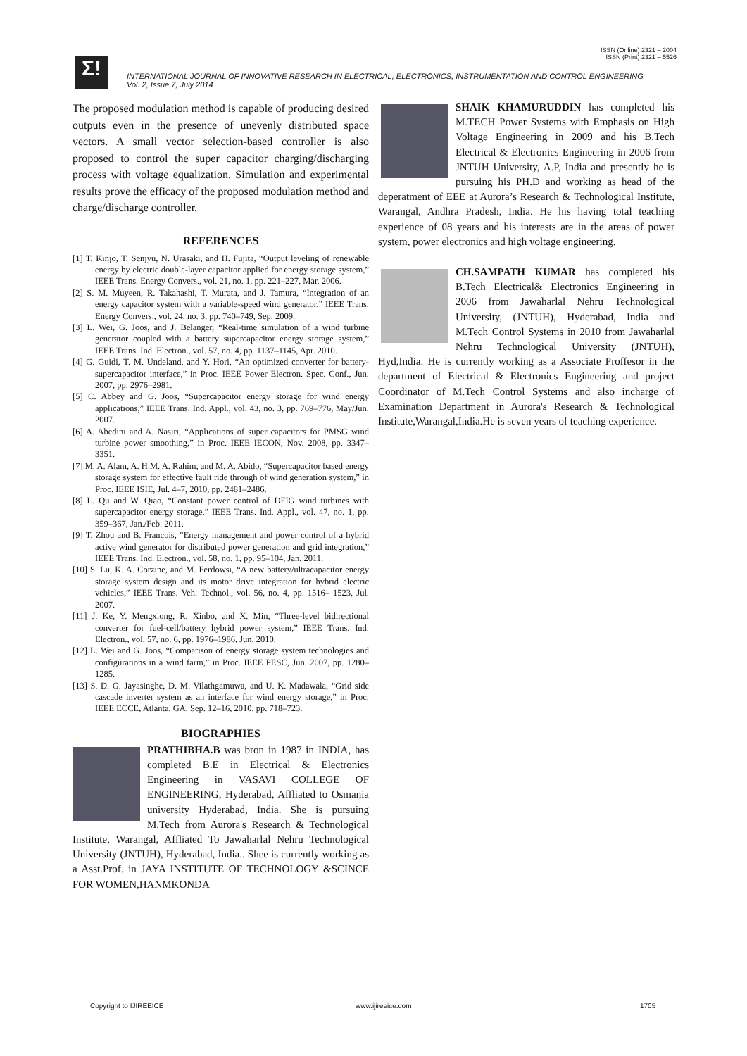ISSN (Online) 2321 – 2004
ISSN (Print) 2321 – 5526
Σ!
INTERNATIONAL JOURNAL OF INNOVATIVE RESEARCH IN ELECTRICAL, ELECTRONICS, INSTRUMENTATION AND CONTROL ENGINEERING
Vol. 2, Issue 7, July 2014
The proposed modulation method is capable of producing desired outputs even in the presence of unevenly distributed space vectors. A small vector selection-based controller is also proposed to control the super capacitor charging/discharging process with voltage equalization. Simulation and experimental results prove the efficacy of the proposed modulation method and charge/discharge controller.
REFERENCES
[1] T. Kinjo, T. Senjyu, N. Urasaki, and H. Fujita, “Output leveling of renewable energy by electric double-layer capacitor applied for energy storage system,” IEEE Trans. Energy Convers., vol. 21, no. 1, pp. 221–227, Mar. 2006.
[2] S. M. Muyeen, R. Takahashi, T. Murata, and J. Tamura, “Integration of an energy capacitor system with a variable-speed wind generator,” IEEE Trans. Energy Convers., vol. 24, no. 3, pp. 740–749, Sep. 2009.
[3] L. Wei, G. Joos, and J. Belanger, “Real-time simulation of a wind turbine generator coupled with a battery supercapacitor energy storage system,” IEEE Trans. Ind. Electron., vol. 57, no. 4, pp. 1137–1145, Apr. 2010.
[4] G. Guidi, T. M. Undeland, and Y. Hori, “An optimized converter for battery-supercapacitor interface,” in Proc. IEEE Power Electron. Spec. Conf., Jun. 2007, pp. 2976–2981.
[5] C. Abbey and G. Joos, “Supercapacitor energy storage for wind energy applications,” IEEE Trans. Ind. Appl., vol. 43, no. 3, pp. 769–776, May/Jun. 2007.
[6] A. Abedini and A. Nasiri, “Applications of super capacitors for PMSG wind turbine power smoothing,” in Proc. IEEE IECON, Nov. 2008, pp. 3347–3351.
[7] M. A. Alam, A. H.M. A. Rahim, and M. A. Abido, “Supercapacitor based energy storage system for effective fault ride through of wind generation system,” in Proc. IEEE ISIE, Jul. 4–7, 2010, pp. 2481–2486.
[8] L. Qu and W. Qiao, “Constant power control of DFIG wind turbines with supercapacitor energy storage,” IEEE Trans. Ind. Appl., vol. 47, no. 1, pp. 359–367, Jan./Feb. 2011.
[9] T. Zhou and B. Francois, “Energy management and power control of a hybrid active wind generator for distributed power generation and grid integration,” IEEE Trans. Ind. Electron., vol. 58, no. 1, pp. 95–104, Jan. 2011.
[10] S. Lu, K. A. Corzine, and M. Ferdowsi, “A new battery/ultracapacitor energy storage system design and its motor drive integration for hybrid electric vehicles,” IEEE Trans. Veh. Technol., vol. 56, no. 4, pp. 1516– 1523, Jul. 2007.
[11] J. Ke, Y. Mengxiong, R. Xinbo, and X. Min, “Three-level bidirectional converter for fuel-cell/battery hybrid power system,” IEEE Trans. Ind. Electron., vol. 57, no. 6, pp. 1976–1986, Jun. 2010.
[12] L. Wei and G. Joos, “Comparison of energy storage system technologies and configurations in a wind farm,” in Proc. IEEE PESC, Jun. 2007, pp. 1280–1285.
[13] S. D. G. Jayasinghe, D. M. Vilathgamuwa, and U. K. Madawala, “Grid side cascade inverter system as an interface for wind energy storage,” in Proc. IEEE ECCE, Atlanta, GA, Sep. 12–16, 2010, pp. 718–723.
BIOGRAPHIES
PRATHIBHA.B was bron in 1987 in INDIA, has completed B.E in Electrical & Electronics Engineering in VASAVI COLLEGE OF ENGINEERING, Hyderabad, Affliated to Osmania university Hyderabad, India. She is pursuing M.Tech from Aurora's Research & Technological Institute, Warangal, Affliated To Jawaharlal Nehru Technological University (JNTUH), Hyderabad, India.. Shee is currently working as a Asst.Prof. in JAYA INSTITUTE OF TECHNOLOGY &SCINCE FOR WOMEN,HANMKONDA
SHAIK KHAMURUDDIN has completed his M.TECH Power Systems with Emphasis on High Voltage Engineering in 2009 and his B.Tech Electrical & Electronics Engineering in 2006 from JNTUH University, A.P, India and presently he is pursuing his PH.D and working as head of the deperatment of EEE at Aurora’s Research & Technological Institute, Warangal, Andhra Pradesh, India. He his having total teaching experience of 08 years and his interests are in the areas of power system, power electronics and high voltage engineering.
CH.SAMPATH KUMAR has completed his B.Tech Electrical& Electronics Engineering in 2006 from Jawaharlal Nehru Technological University, (JNTUH), Hyderabad, India and M.Tech Control Systems in 2010 from Jawaharlal Nehru Technological University (JNTUH), Hyd,India. He is currently working as a Associate Proffesor in the department of Electrical & Electronics Engineering and project Coordinator of M.Tech Control Systems and also incharge of Examination Department in Aurora's Research & Technological Institute,Warangal,India.He is seven years of teaching experience.
Copyright to IJIREEICE www.ijireeice.com 1705